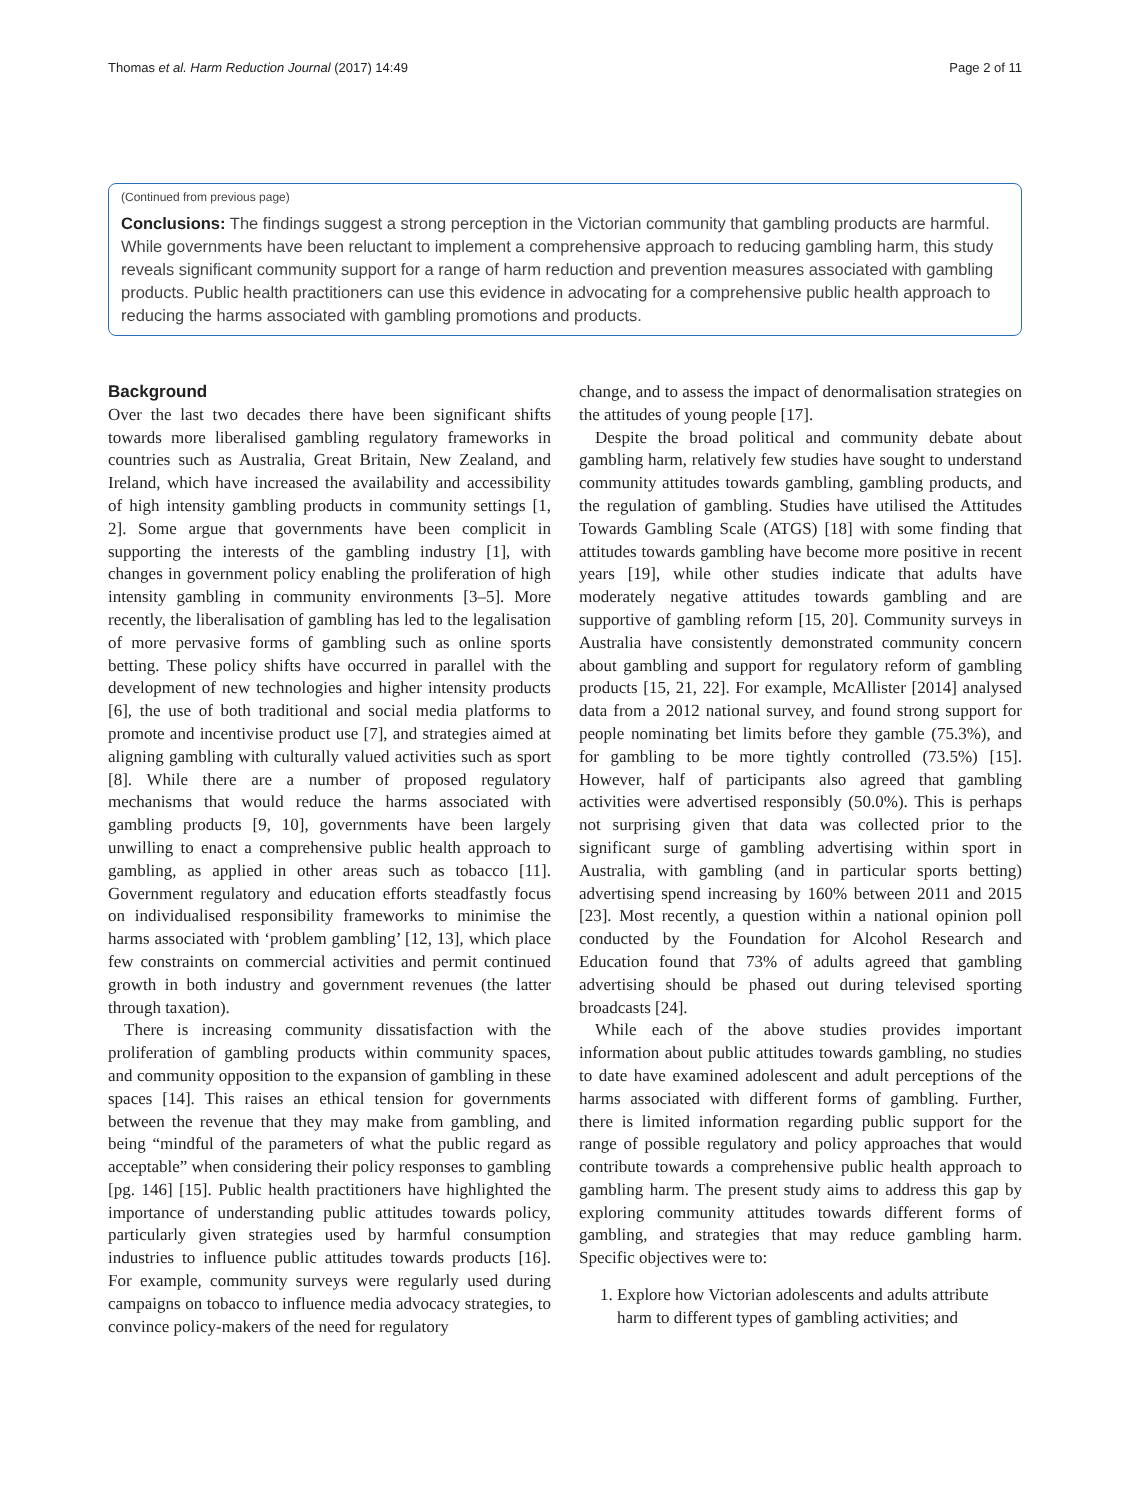Thomas et al. Harm Reduction Journal (2017) 14:49 Page 2 of 11
(Continued from previous page)
Conclusions: The findings suggest a strong perception in the Victorian community that gambling products are harmful. While governments have been reluctant to implement a comprehensive approach to reducing gambling harm, this study reveals significant community support for a range of harm reduction and prevention measures associated with gambling products. Public health practitioners can use this evidence in advocating for a comprehensive public health approach to reducing the harms associated with gambling promotions and products.
Background
Over the last two decades there have been significant shifts towards more liberalised gambling regulatory frameworks in countries such as Australia, Great Britain, New Zealand, and Ireland, which have increased the availability and accessibility of high intensity gambling products in community settings [1, 2]. Some argue that governments have been complicit in supporting the interests of the gambling industry [1], with changes in government policy enabling the proliferation of high intensity gambling in community environments [3–5]. More recently, the liberalisation of gambling has led to the legalisation of more pervasive forms of gambling such as online sports betting. These policy shifts have occurred in parallel with the development of new technologies and higher intensity products [6], the use of both traditional and social media platforms to promote and incentivise product use [7], and strategies aimed at aligning gambling with culturally valued activities such as sport [8]. While there are a number of proposed regulatory mechanisms that would reduce the harms associated with gambling products [9, 10], governments have been largely unwilling to enact a comprehensive public health approach to gambling, as applied in other areas such as tobacco [11]. Government regulatory and education efforts steadfastly focus on individualised responsibility frameworks to minimise the harms associated with ‘problem gambling’ [12, 13], which place few constraints on commercial activities and permit continued growth in both industry and government revenues (the latter through taxation).
There is increasing community dissatisfaction with the proliferation of gambling products within community spaces, and community opposition to the expansion of gambling in these spaces [14]. This raises an ethical tension for governments between the revenue that they may make from gambling, and being “mindful of the parameters of what the public regard as acceptable” when considering their policy responses to gambling [pg. 146] [15]. Public health practitioners have highlighted the importance of understanding public attitudes towards policy, particularly given strategies used by harmful consumption industries to influence public attitudes towards products [16]. For example, community surveys were regularly used during campaigns on tobacco to influence media advocacy strategies, to convince policy-makers of the need for regulatory
change, and to assess the impact of denormalisation strategies on the attitudes of young people [17].
Despite the broad political and community debate about gambling harm, relatively few studies have sought to understand community attitudes towards gambling, gambling products, and the regulation of gambling. Studies have utilised the Attitudes Towards Gambling Scale (ATGS) [18] with some finding that attitudes towards gambling have become more positive in recent years [19], while other studies indicate that adults have moderately negative attitudes towards gambling and are supportive of gambling reform [15, 20]. Community surveys in Australia have consistently demonstrated community concern about gambling and support for regulatory reform of gambling products [15, 21, 22]. For example, McAllister [2014] analysed data from a 2012 national survey, and found strong support for people nominating bet limits before they gamble (75.3%), and for gambling to be more tightly controlled (73.5%) [15]. However, half of participants also agreed that gambling activities were advertised responsibly (50.0%). This is perhaps not surprising given that data was collected prior to the significant surge of gambling advertising within sport in Australia, with gambling (and in particular sports betting) advertising spend increasing by 160% between 2011 and 2015 [23]. Most recently, a question within a national opinion poll conducted by the Foundation for Alcohol Research and Education found that 73% of adults agreed that gambling advertising should be phased out during televised sporting broadcasts [24].
While each of the above studies provides important information about public attitudes towards gambling, no studies to date have examined adolescent and adult perceptions of the harms associated with different forms of gambling. Further, there is limited information regarding public support for the range of possible regulatory and policy approaches that would contribute towards a comprehensive public health approach to gambling harm. The present study aims to address this gap by exploring community attitudes towards different forms of gambling, and strategies that may reduce gambling harm. Specific objectives were to:
1. Explore how Victorian adolescents and adults attribute harm to different types of gambling activities; and